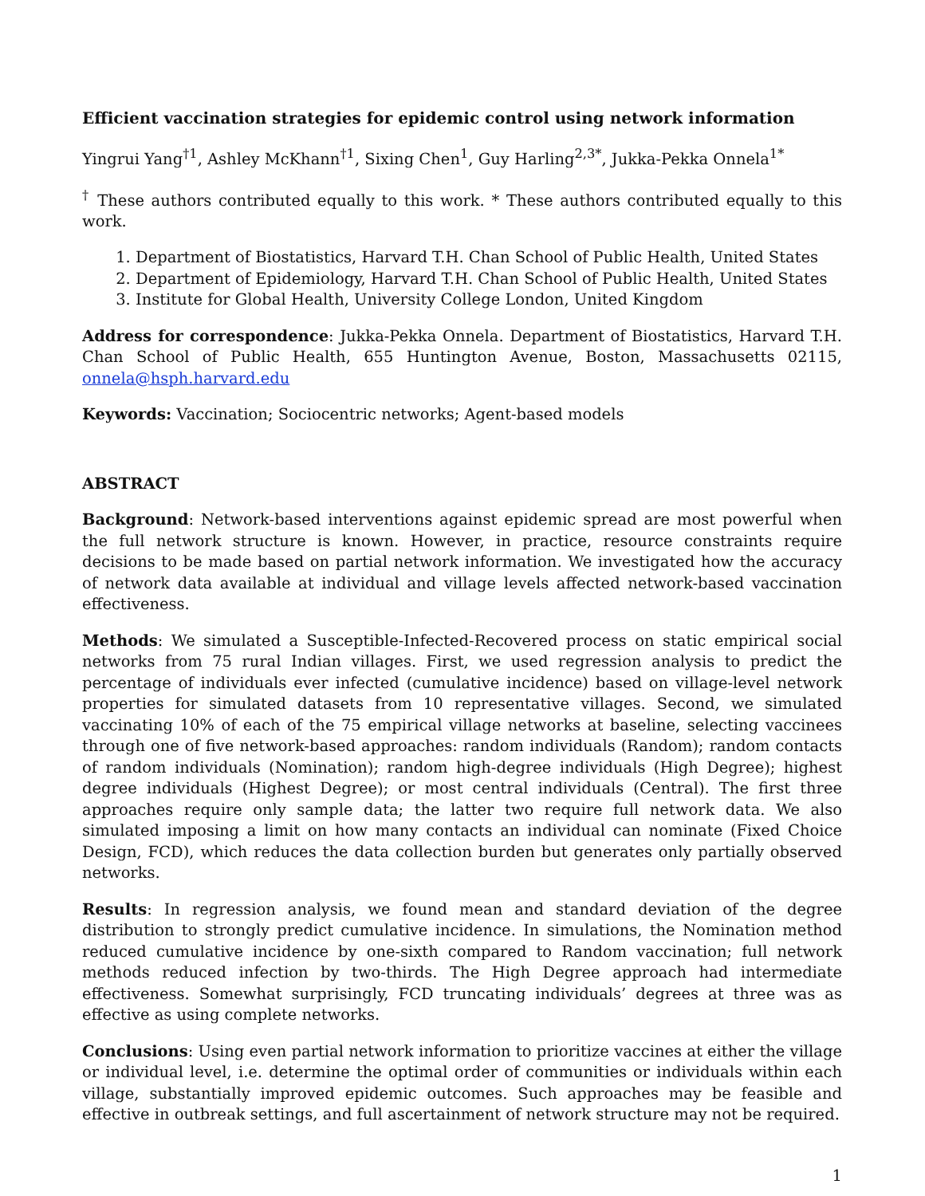Efficient vaccination strategies for epidemic control using network information
Yingrui Yang<sup>†1</sup>, Ashley McKhann<sup>†1</sup>, Sixing Chen<sup>1</sup>, Guy Harling<sup>2,3*</sup>, Jukka-Pekka Onnela<sup>1*</sup>
<sup>†</sup> These authors contributed equally to this work. * These authors contributed equally to this work.
1. Department of Biostatistics, Harvard T.H. Chan School of Public Health, United States
2. Department of Epidemiology, Harvard T.H. Chan School of Public Health, United States
3. Institute for Global Health, University College London, United Kingdom
Address for correspondence: Jukka-Pekka Onnela. Department of Biostatistics, Harvard T.H. Chan School of Public Health, 655 Huntington Avenue, Boston, Massachusetts 02115, onnela@hsph.harvard.edu
Keywords: Vaccination; Sociocentric networks; Agent-based models
ABSTRACT
Background: Network-based interventions against epidemic spread are most powerful when the full network structure is known. However, in practice, resource constraints require decisions to be made based on partial network information. We investigated how the accuracy of network data available at individual and village levels affected network-based vaccination effectiveness.
Methods: We simulated a Susceptible-Infected-Recovered process on static empirical social networks from 75 rural Indian villages. First, we used regression analysis to predict the percentage of individuals ever infected (cumulative incidence) based on village-level network properties for simulated datasets from 10 representative villages. Second, we simulated vaccinating 10% of each of the 75 empirical village networks at baseline, selecting vaccinees through one of five network-based approaches: random individuals (Random); random contacts of random individuals (Nomination); random high-degree individuals (High Degree); highest degree individuals (Highest Degree); or most central individuals (Central). The first three approaches require only sample data; the latter two require full network data. We also simulated imposing a limit on how many contacts an individual can nominate (Fixed Choice Design, FCD), which reduces the data collection burden but generates only partially observed networks.
Results: In regression analysis, we found mean and standard deviation of the degree distribution to strongly predict cumulative incidence. In simulations, the Nomination method reduced cumulative incidence by one-sixth compared to Random vaccination; full network methods reduced infection by two-thirds. The High Degree approach had intermediate effectiveness. Somewhat surprisingly, FCD truncating individuals’ degrees at three was as effective as using complete networks.
Conclusions: Using even partial network information to prioritize vaccines at either the village or individual level, i.e. determine the optimal order of communities or individuals within each village, substantially improved epidemic outcomes. Such approaches may be feasible and effective in outbreak settings, and full ascertainment of network structure may not be required.
1